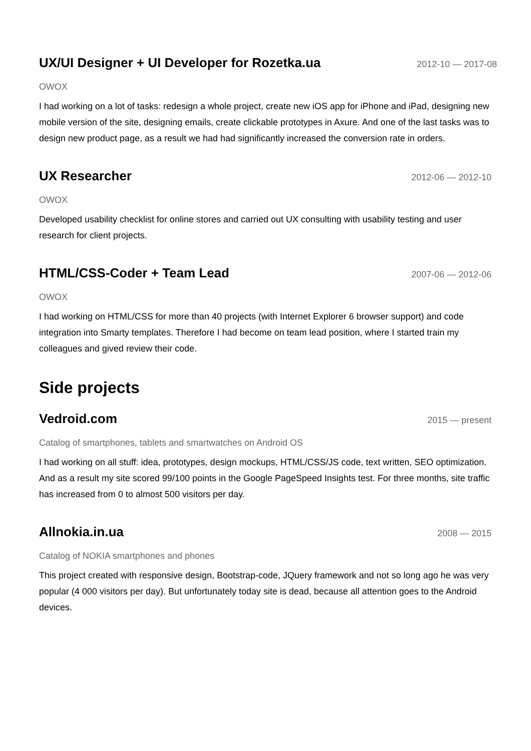UX/UI Designer + UI Developer for Rozetka.ua
2012-10 — 2017-08
OWOX
I had working on a lot of tasks: redesign a whole project, create new iOS app for iPhone and iPad, designing new mobile version of the site, designing emails, create clickable prototypes in Axure. And one of the last tasks was to design new product page, as a result we had had significantly increased the conversion rate in orders.
UX Researcher
2012-06 — 2012-10
OWOX
Developed usability checklist for online stores and carried out UX consulting with usability testing and user research for client projects.
HTML/CSS-Coder + Team Lead
2007-06 — 2012-06
OWOX
I had working on HTML/CSS for more than 40 projects (with Internet Explorer 6 browser support) and code integration into Smarty templates. Therefore I had become on team lead position, where I started train my colleagues and gived review their code.
Side projects
Vedroid.com
2015 — present
Catalog of smartphones, tablets and smartwatches on Android OS
I had working on all stuff: idea, prototypes, design mockups, HTML/CSS/JS code, text written, SEO optimization. And as a result my site scored 99/100 points in the Google PageSpeed Insights test. For three months, site traffic has increased from 0 to almost 500 visitors per day.
Allnokia.in.ua
2008 — 2015
Catalog of NOKIA smartphones and phones
This project created with responsive design, Bootstrap-code, JQuery framework and not so long ago he was very popular (4 000 visitors per day). But unfortunately today site is dead, because all attention goes to the Android devices.